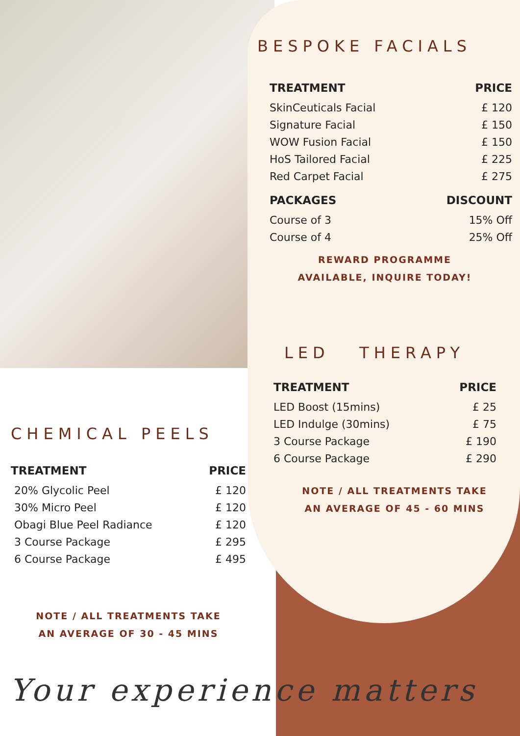BESPOKE FACIALS
| TREATMENT | PRICE |
| --- | --- |
| SkinCeuticals Facial | £ 120 |
| Signature Facial | £ 150 |
| WOW Fusion Facial | £ 150 |
| HoS Tailored Facial | £ 225 |
| Red Carpet Facial | £ 275 |
| PACKAGES | DISCOUNT |
| Course of 3 | 15% Off |
| Course of 4 | 25% Off |
REWARD PROGRAMME
AVAILABLE, INQUIRE TODAY!
LED THERAPY
| TREATMENT | PRICE |
| --- | --- |
| LED Boost (15mins) | £ 25 |
| LED Indulge (30mins) | £ 75 |
| 3 Course Package | £ 190 |
| 6 Course Package | £ 290 |
NOTE / ALL TREATMENTS TAKE
AN AVERAGE OF 45 - 60 MINS
CHEMICAL PEELS
| TREATMENT | PRICE |
| --- | --- |
| 20% Glycolic Peel | £ 120 |
| 30% Micro Peel | £ 120 |
| Obagi Blue Peel Radiance | £ 120 |
| 3 Course Package | £ 295 |
| 6 Course Package | £ 495 |
NOTE / ALL TREATMENTS TAKE
AN AVERAGE OF 30 - 45 MINS
Your experience matters